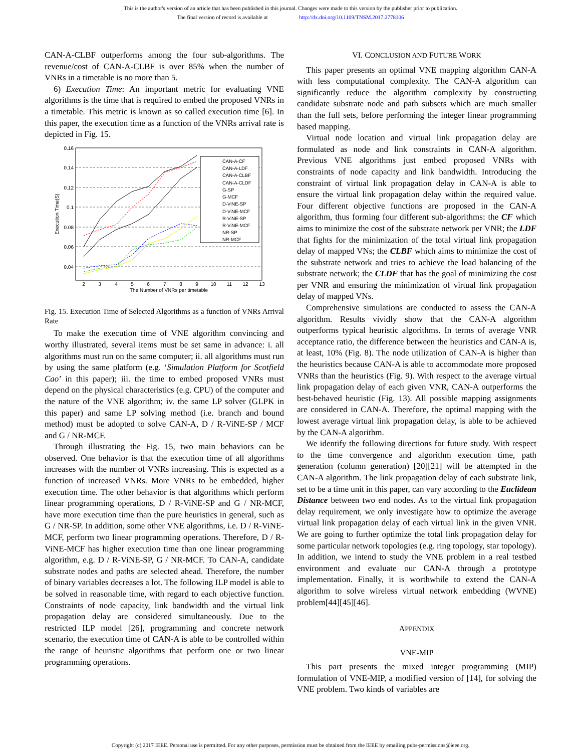This is the author's version of an article that has been published in this journal. Changes were made to this version by the publisher prior to publication.
The final version of record is available at http://dx.doi.org/10.1109/TNSM.2017.2778106
CAN-A-CLBF outperforms among the four sub-algorithms. The revenue/cost of CAN-A-CLBF is over 85% when the number of VNRs in a timetable is no more than 5.
6) Execution Time: An important metric for evaluating VNE algorithms is the time that is required to embed the proposed VNRs in a timetable. This metric is known as so called execution time [6]. In this paper, the execution time as a function of the VNRs arrival rate is depicted in Fig. 15.
0.16
0.14
0.12
0.1
0.08
0.06
0.04
2
3
4
5
6
7
8
9
10
11
12
13
The Number of VNRs per timetable
Execution Time(S)
CAN-A-CF
CAN-A-LDF
CAN-A-CLBF
CAN-A-CLDF
G-SP
G-MCF
D-ViNE-SP
D-ViNE-MCF
R-ViNE-SP
R-ViNE-MCF
NR-SP
NR-MCF
Fig. 15. Execution Time of Selected Algorithms as a function of VNRs Arrival Rate
To make the execution time of VNE algorithm convincing and worthy illustrated, several items must be set same in advance: i. all algorithms must run on the same computer; ii. all algorithms must run by using the same platform (e.g. ‘Simulation Platform for Scotfield Cao’ in this paper); iii. the time to embed proposed VNRs must depend on the physical characteristics (e.g. CPU) of the computer and the nature of the VNE algorithm; iv. the same LP solver (GLPK in this paper) and same LP solving method (i.e. branch and bound method) must be adopted to solve CAN-A, D / R-ViNE-SP / MCF and G / NR-MCF.
Through illustrating the Fig. 15, two main behaviors can be observed. One behavior is that the execution time of all algorithms increases with the number of VNRs increasing. This is expected as a function of increased VNRs. More VNRs to be embedded, higher execution time. The other behavior is that algorithms which perform linear programming operations, D / R-ViNE-SP and G / NR-MCF, have more execution time than the pure heuristics in general, such as G / NR-SP. In addition, some other VNE algorithms, i.e. D / R-ViNE-MCF, perform two linear programming operations. Therefore, D / R-ViNE-MCF has higher execution time than one linear programming algorithm, e.g. D / R-ViNE-SP, G / NR-MCF. To CAN-A, candidate substrate nodes and paths are selected ahead. Therefore, the number of binary variables decreases a lot. The following ILP model is able to be solved in reasonable time, with regard to each objective function. Constraints of node capacity, link bandwidth and the virtual link propagation delay are considered simultaneously. Due to the restricted ILP model [26], programming and concrete network scenario, the execution time of CAN-A is able to be controlled within the range of heuristic algorithms that perform one or two linear programming operations.
VI. CONCLUSION AND FUTURE WORK
This paper presents an optimal VNE mapping algorithm CAN-A with less computational complexity. The CAN-A algorithm can significantly reduce the algorithm complexity by constructing candidate substrate node and path subsets which are much smaller than the full sets, before performing the integer linear programming based mapping.
Virtual node location and virtual link propagation delay are formulated as node and link constraints in CAN-A algorithm. Previous VNE algorithms just embed proposed VNRs with constraints of node capacity and link bandwidth. Introducing the constraint of virtual link propagation delay in CAN-A is able to ensure the virtual link propagation delay within the required value. Four different objective functions are proposed in the CAN-A algorithm, thus forming four different sub-algorithms: the CF which aims to minimize the cost of the substrate network per VNR; the LDF that fights for the minimization of the total virtual link propagation delay of mapped VNs; the CLBF which aims to minimize the cost of the substrate network and tries to achieve the load balancing of the substrate network; the CLDF that has the goal of minimizing the cost per VNR and ensuring the minimization of virtual link propagation delay of mapped VNs.
Comprehensive simulations are conducted to assess the CAN-A algorithm. Results vividly show that the CAN-A algorithm outperforms typical heuristic algorithms. In terms of average VNR acceptance ratio, the difference between the heuristics and CAN-A is, at least, 10% (Fig. 8). The node utilization of CAN-A is higher than the heuristics because CAN-A is able to accommodate more proposed VNRs than the heuristics (Fig. 9). With respect to the average virtual link propagation delay of each given VNR, CAN-A outperforms the best-behaved heuristic (Fig. 13). All possible mapping assignments are considered in CAN-A. Therefore, the optimal mapping with the lowest average virtual link propagation delay, is able to be achieved by the CAN-A algorithm.
We identify the following directions for future study. With respect to the time convergence and algorithm execution time, path generation (column generation) [20][21] will be attempted in the CAN-A algorithm. The link propagation delay of each substrate link, set to be a time unit in this paper, can vary according to the Euclidean Distance between two end nodes. As to the virtual link propagation delay requirement, we only investigate how to optimize the average virtual link propagation delay of each virtual link in the given VNR. We are going to further optimize the total link propagation delay for some particular network topologies (e.g. ring topology, star topology). In addition, we intend to study the VNE problem in a real testbed environment and evaluate our CAN-A through a prototype implementation. Finally, it is worthwhile to extend the CAN-A algorithm to solve wireless virtual network embedding (WVNE) problem[44][45][46].
APPENDIX
VNE-MIP
This part presents the mixed integer programming (MIP) formulation of VNE-MIP, a modified version of [14], for solving the VNE problem. Two kinds of variables are
Copyright (c) 2017 IEEE. Personal use is permitted. For any other purposes, permission must be obtained from the IEEE by emailing pubs-permissions@ieee.org.